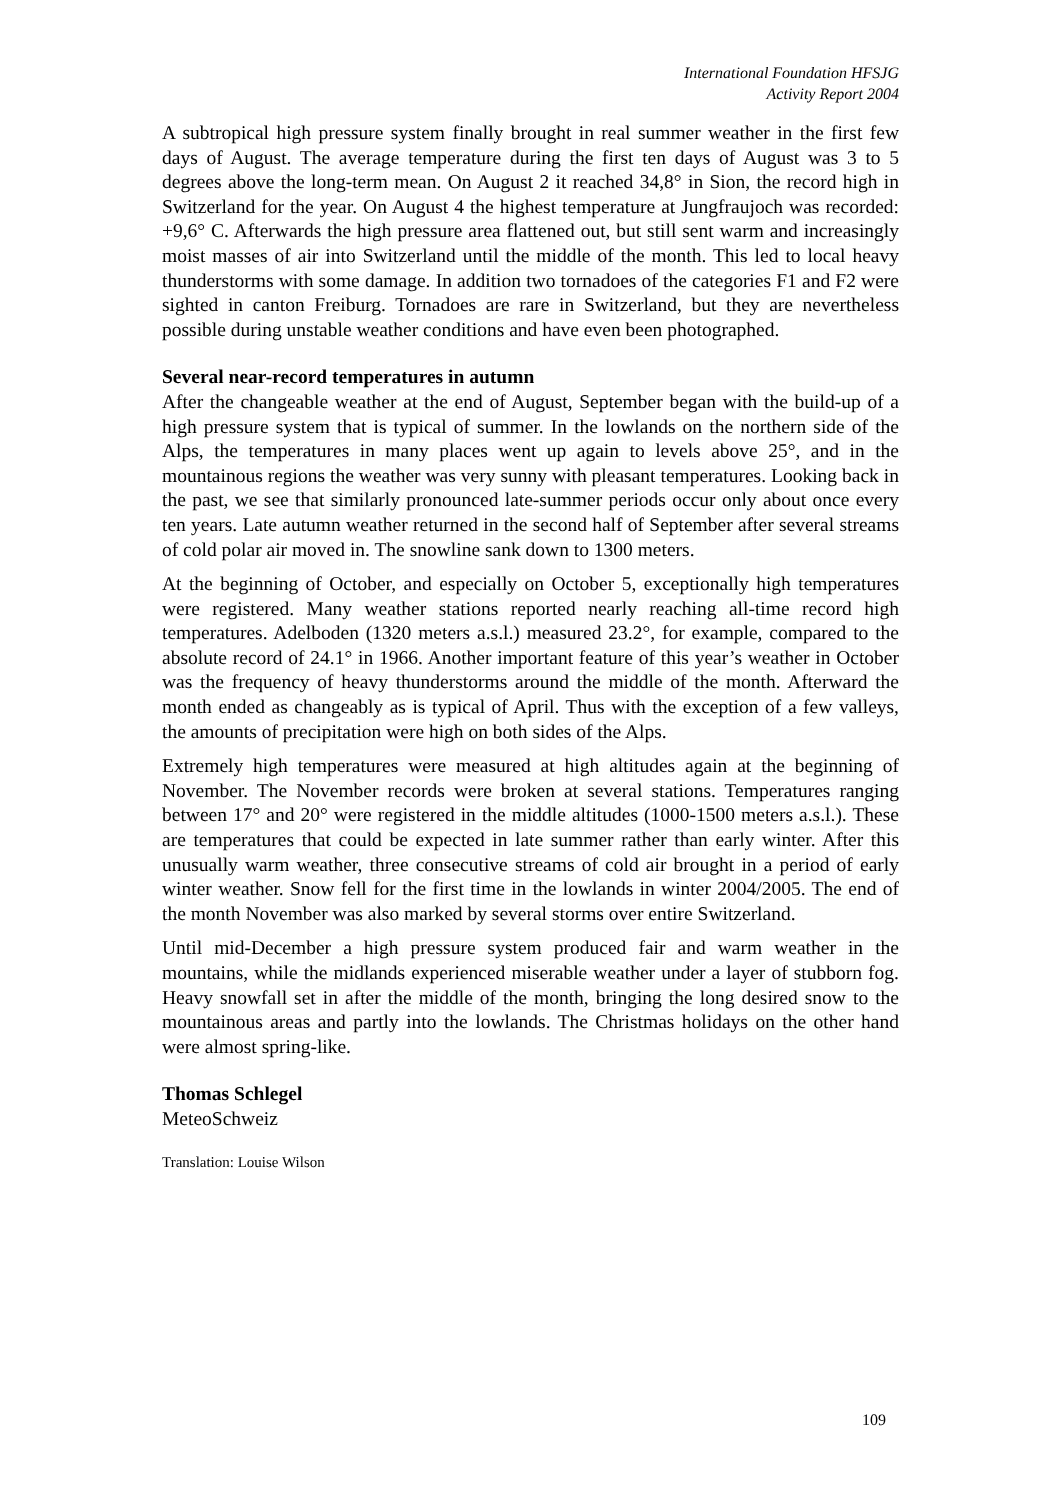International Foundation HFSJG
Activity Report 2004
A subtropical high pressure system finally brought in real summer weather in the first few days of August. The average temperature during the first ten days of August was 3 to 5 degrees above the long-term mean. On August 2 it reached 34,8° in Sion, the record high in Switzerland for the year. On August 4 the highest temperature at Jungfraujoch was recorded: +9,6° C. Afterwards the high pressure area flattened out, but still sent warm and increasingly moist masses of air into Switzerland until the middle of the month. This led to local heavy thunderstorms with some damage. In addition two tornadoes of the categories F1 and F2 were sighted in canton Freiburg. Tornadoes are rare in Switzerland, but they are nevertheless possible during unstable weather conditions and have even been photographed.
Several near-record temperatures in autumn
After the changeable weather at the end of August, September began with the build-up of a high pressure system that is typical of summer. In the lowlands on the northern side of the Alps, the temperatures in many places went up again to levels above 25°, and in the mountainous regions the weather was very sunny with pleasant temperatures. Looking back in the past, we see that similarly pronounced late-summer periods occur only about once every ten years. Late autumn weather returned in the second half of September after several streams of cold polar air moved in. The snowline sank down to 1300 meters.
At the beginning of October, and especially on October 5, exceptionally high temperatures were registered. Many weather stations reported nearly reaching all-time record high temperatures. Adelboden (1320 meters a.s.l.) measured 23.2°, for example, compared to the absolute record of 24.1° in 1966. Another important feature of this year’s weather in October was the frequency of heavy thunderstorms around the middle of the month. Afterward the month ended as changeably as is typical of April. Thus with the exception of a few valleys, the amounts of precipitation were high on both sides of the Alps.
Extremely high temperatures were measured at high altitudes again at the beginning of November. The November records were broken at several stations. Temperatures ranging between 17° and 20° were registered in the middle altitudes (1000-1500 meters a.s.l.). These are temperatures that could be expected in late summer rather than early winter. After this unusually warm weather, three consecutive streams of cold air brought in a period of early winter weather. Snow fell for the first time in the lowlands in winter 2004/2005. The end of the month November was also marked by several storms over entire Switzerland.
Until mid-December a high pressure system produced fair and warm weather in the mountains, while the midlands experienced miserable weather under a layer of stubborn fog. Heavy snowfall set in after the middle of the month, bringing the long desired snow to the mountainous areas and partly into the lowlands. The Christmas holidays on the other hand were almost spring-like.
Thomas Schlegel
MeteoSchweiz
Translation: Louise Wilson
109